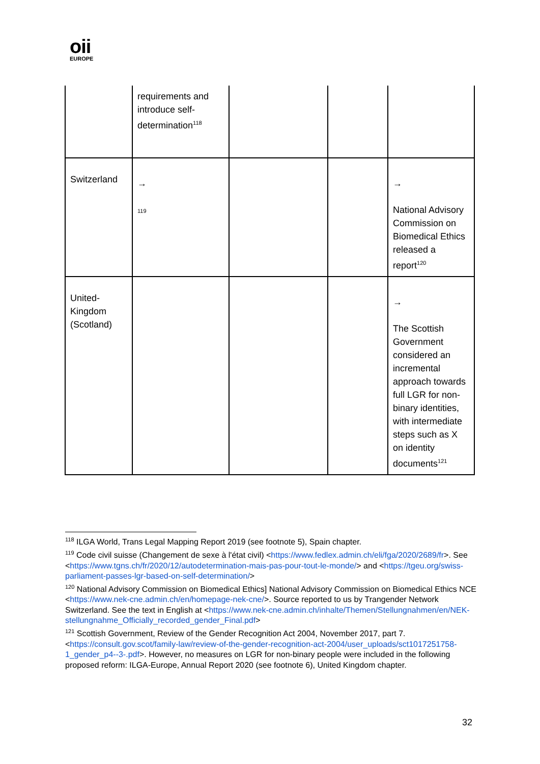oii
EUROPE
| | requirements and introduce self-determination<sup>118</sup> | | | |
| Switzerland | → 119 | | | → National Advisory Commission on Biomedical Ethics released a report<sup>120</sup> |
| United-Kingdom (Scotland) | | | | → The Scottish Government considered an incremental approach towards full LGR for non-binary identities, with intermediate steps such as X on identity documents<sup>121</sup> |
<sup>118</sup> ILGA World, Trans Legal Mapping Report 2019 (see footnote 5), Spain chapter.
<sup>119</sup> Code civil suisse (Changement de sexe à l'état civil) <https://www.fedlex.admin.ch/eli/fga/2020/2689/fr>. See <https://www.tgns.ch/fr/2020/12/autodetermination-mais-pas-pour-tout-le-monde/> and <https://tgeu.org/swiss-parliament-passes-lgr-based-on-self-determination/>
<sup>120</sup> National Advisory Commission on Biomedical Ethics] National Advisory Commission on Biomedical Ethics NCE <https://www.nek-cne.admin.ch/en/homepage-nek-cne/>. Source reported to us by Trangender Network Switzerland. See the text in English at <https://www.nek-cne.admin.ch/inhalte/Themen/Stellungnahmen/en/NEK-stellungnahme_Officially_recorded_gender_Final.pdf>
<sup>121</sup> Scottish Government, Review of the Gender Recognition Act 2004, November 2017, part 7. <https://consult.gov.scot/family-law/review-of-the-gender-recognition-act-2004/user_uploads/sct1017251758-1_gender_p4--3-.pdf>. However, no measures on LGR for non-binary people were included in the following proposed reform: ILGA-Europe, Annual Report 2020 (see footnote 6), United Kingdom chapter.
32